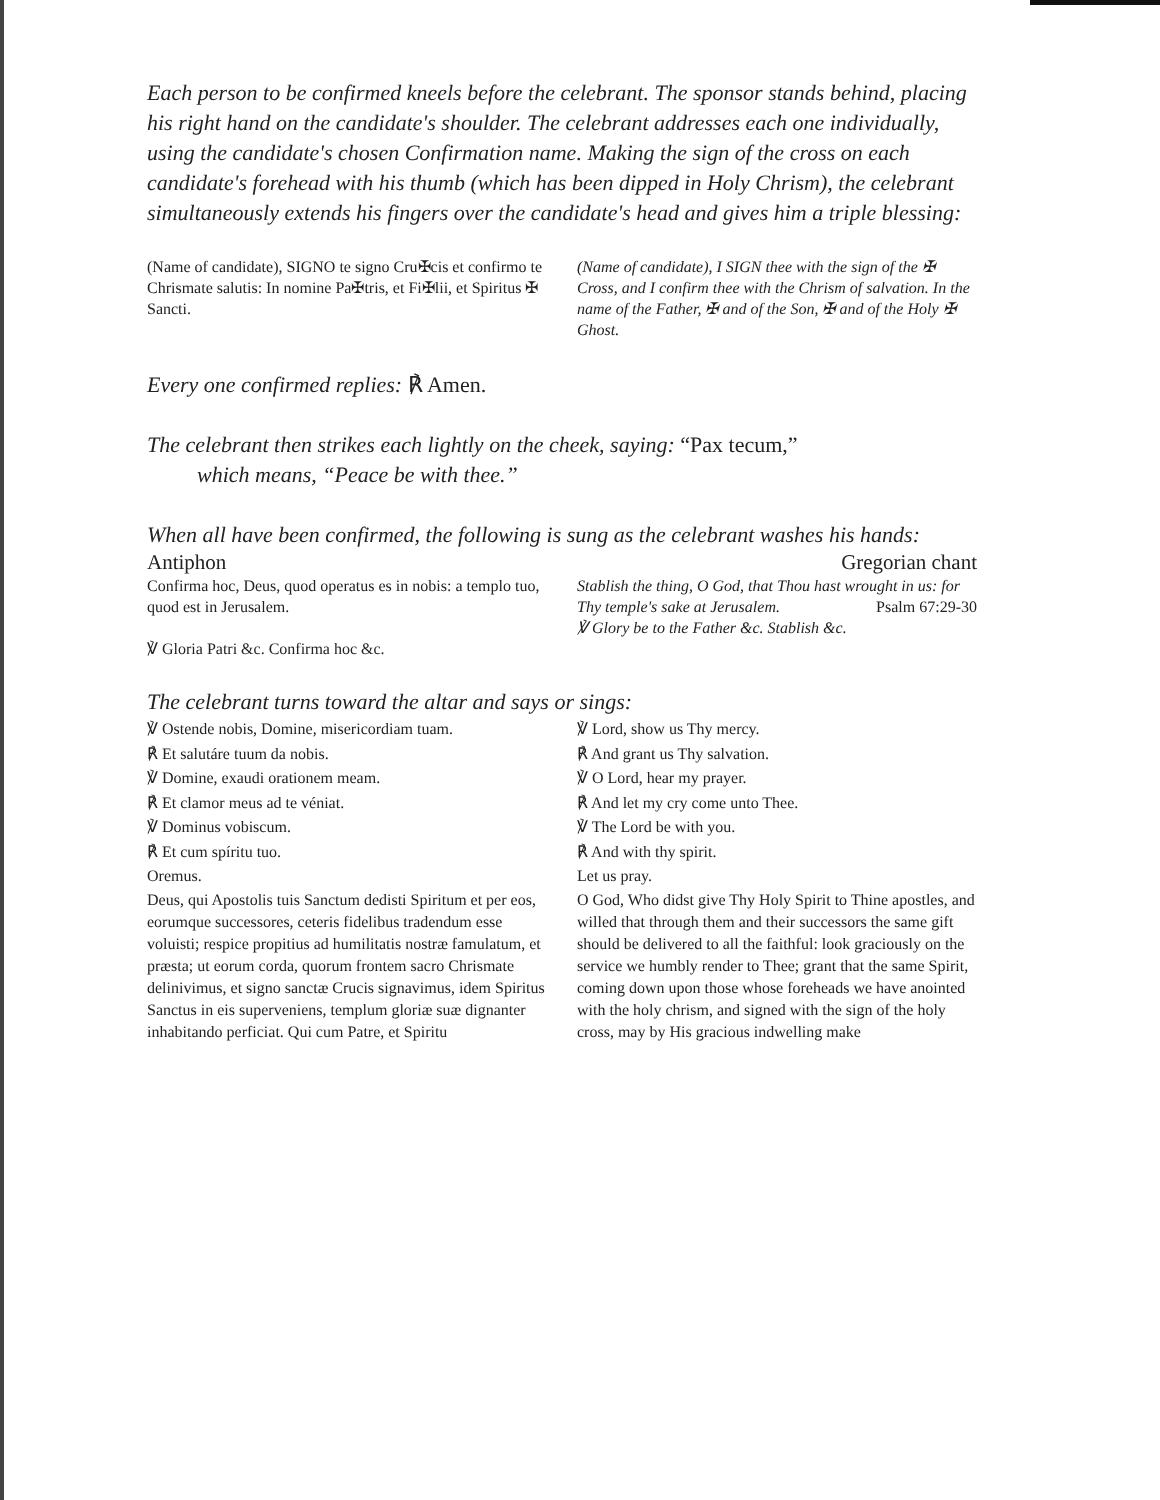Each person to be confirmed kneels before the celebrant. The sponsor stands behind, placing his right hand on the candidate's shoulder. The celebrant addresses each one individually, using the candidate's chosen Confirmation name. Making the sign of the cross on each candidate's forehead with his thumb (which has been dipped in Holy Chrism), the celebrant simultaneously extends his fingers over the candidate's head and gives him a triple blessing:
(Name of candidate), SIGNO te signo Cru✠cis et confirmo te Chrismate salutis: In nomine Pa✠tris, et Fi✠lii, et Spiritus ✠ Sancti.
(Name of candidate), I SIGN thee with the sign of the ✠ Cross, and I confirm thee with the Chrism of salvation. In the name of the Father, ✠ and of the Son, ✠ and of the Holy ✠ Ghost.
Every one confirmed replies: ℟ Amen.
The celebrant then strikes each lightly on the cheek, saying: “Pax tecum,”
which means, “Peace be with thee.”
When all have been confirmed, the following is sung as the celebrant washes his hands:
Antiphon Gregorian chant
Confirma hoc, Deus, quod operatus es in nobis: a templo tuo, quod est in Jerusalem.
℣ Gloria Patri &c. Confirma hoc &c.
Stablish the thing, O God, that Thou hast wrought in us: for Thy temple's sake at Jerusalem. Psalm 67:29-30
℣ Glory be to the Father &c. Stablish &c.
The celebrant turns toward the altar and says or sings:
℣ Ostende nobis, Domine, misericordiam tuam.
℟ Et salutáre tuum da nobis.
℣ Domine, exaudi orationem meam.
℟ Et clamor meus ad te véniat.
℣ Dominus vobiscum.
℟ Et cum spíritu tuo.
Oremus.
Deus, qui Apostolis tuis Sanctum dedisti Spiritum et per eos, eorumque successores, ceteris fidelibus tradendum esse voluisti; respice propitius ad humilitatis nostræ famulatum, et præsta; ut eorum corda, quorum frontem sacro Chrismate delinivimus, et signo sanctæ Crucis signavimus, idem Spiritus Sanctus in eis superveniens, templum gloriæ suæ dignanter inhabitando perficiat. Qui cum Patre, et Spiritu
℣ Lord, show us Thy mercy.
℟ And grant us Thy salvation.
℣ O Lord, hear my prayer.
℟ And let my cry come unto Thee.
℣ The Lord be with you.
℟ And with thy spirit.
Let us pray.
O God, Who didst give Thy Holy Spirit to Thine apostles, and willed that through them and their successors the same gift should be delivered to all the faithful: look graciously on the service we humbly render to Thee; grant that the same Spirit, coming down upon those whose foreheads we have anointed with the holy chrism, and signed with the sign of the holy cross, may by His gracious indwelling make